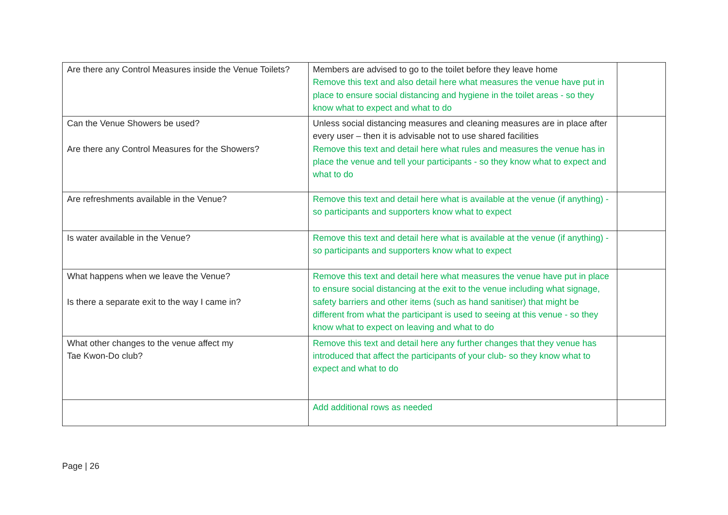| Are there any Control Measures inside the Venue Toilets? | Members are advised to go to the toilet before they leave home Remove this text and also detail here what measures the venue have put in place to ensure social distancing and hygiene in the toilet areas - so they know what to expect and what to do | |
| Can the Venue Showers be used? Are there any Control Measures for the Showers? | Unless social distancing measures and cleaning measures are in place after every user – then it is advisable not to use shared facilities Remove this text and detail here what rules and measures the venue has in place the venue and tell your participants - so they know what to expect and what to do | |
| Are refreshments available in the Venue? | Remove this text and detail here what is available at the venue (if anything) - so participants and supporters know what to expect | |
| Is water available in the Venue? | Remove this text and detail here what is available at the venue (if anything) - so participants and supporters know what to expect | |
| What happens when we leave the Venue? Is there a separate exit to the way I came in? | Remove this text and detail here what measures the venue have put in place to ensure social distancing at the exit to the venue including what signage, safety barriers and other items (such as hand sanitiser) that might be different from what the participant is used to seeing at this venue - so they know what to expect on leaving and what to do | |
| What other changes to the venue affect my Tae Kwon-Do club? | Remove this text and detail here any further changes that they venue has introduced that affect the participants of your club- so they know what to expect and what to do | |
| | Add additional rows as needed | |
Page | 26